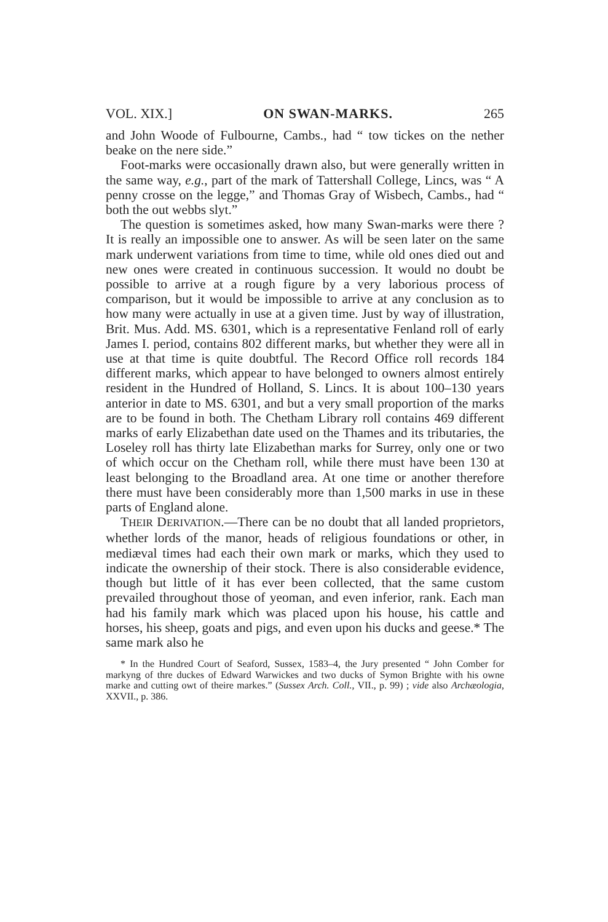VOL. XIX.] ON SWAN-MARKS. 265
and John Woode of Fulbourne, Cambs., had “ tow tickes on the nether beake on the nere side.”
Foot-marks were occasionally drawn also, but were generally written in the same way, e.g., part of the mark of Tattershall College, Lincs, was “ A penny crosse on the legge,” and Thomas Gray of Wisbech, Cambs., had “ both the out webbs slyt.”
The question is sometimes asked, how many Swan-marks were there ? It is really an impossible one to answer. As will be seen later on the same mark underwent variations from time to time, while old ones died out and new ones were created in continuous succession. It would no doubt be possible to arrive at a rough figure by a very laborious process of comparison, but it would be impossible to arrive at any conclusion as to how many were actually in use at a given time. Just by way of illustration, Brit. Mus. Add. MS. 6301, which is a representative Fenland roll of early James I. period, contains 802 different marks, but whether they were all in use at that time is quite doubtful. The Record Office roll records 184 different marks, which appear to have belonged to owners almost entirely resident in the Hundred of Holland, S. Lincs. It is about 100–130 years anterior in date to MS. 6301, and but a very small proportion of the marks are to be found in both. The Chetham Library roll contains 469 different marks of early Elizabethan date used on the Thames and its tributaries, the Loseley roll has thirty late Elizabethan marks for Surrey, only one or two of which occur on the Chetham roll, while there must have been 130 at least belonging to the Broadland area. At one time or another therefore there must have been considerably more than 1,500 marks in use in these parts of England alone.
THEIR DERIVATION.—There can be no doubt that all landed proprietors, whether lords of the manor, heads of religious foundations or other, in mediæval times had each their own mark or marks, which they used to indicate the ownership of their stock. There is also considerable evidence, though but little of it has ever been collected, that the same custom prevailed throughout those of yeoman, and even inferior, rank. Each man had his family mark which was placed upon his house, his cattle and horses, his sheep, goats and pigs, and even upon his ducks and geese.* The same mark also he
* In the Hundred Court of Seaford, Sussex, 1583–4, the Jury presented “ John Comber for markyng of thre duckes of Edward Warwickes and two ducks of Symon Brighte with his owne marke and cutting owt of theire markes.” (Sussex Arch. Coll., VII., p. 99) ; vide also Archæologia, XXVII., p. 386.